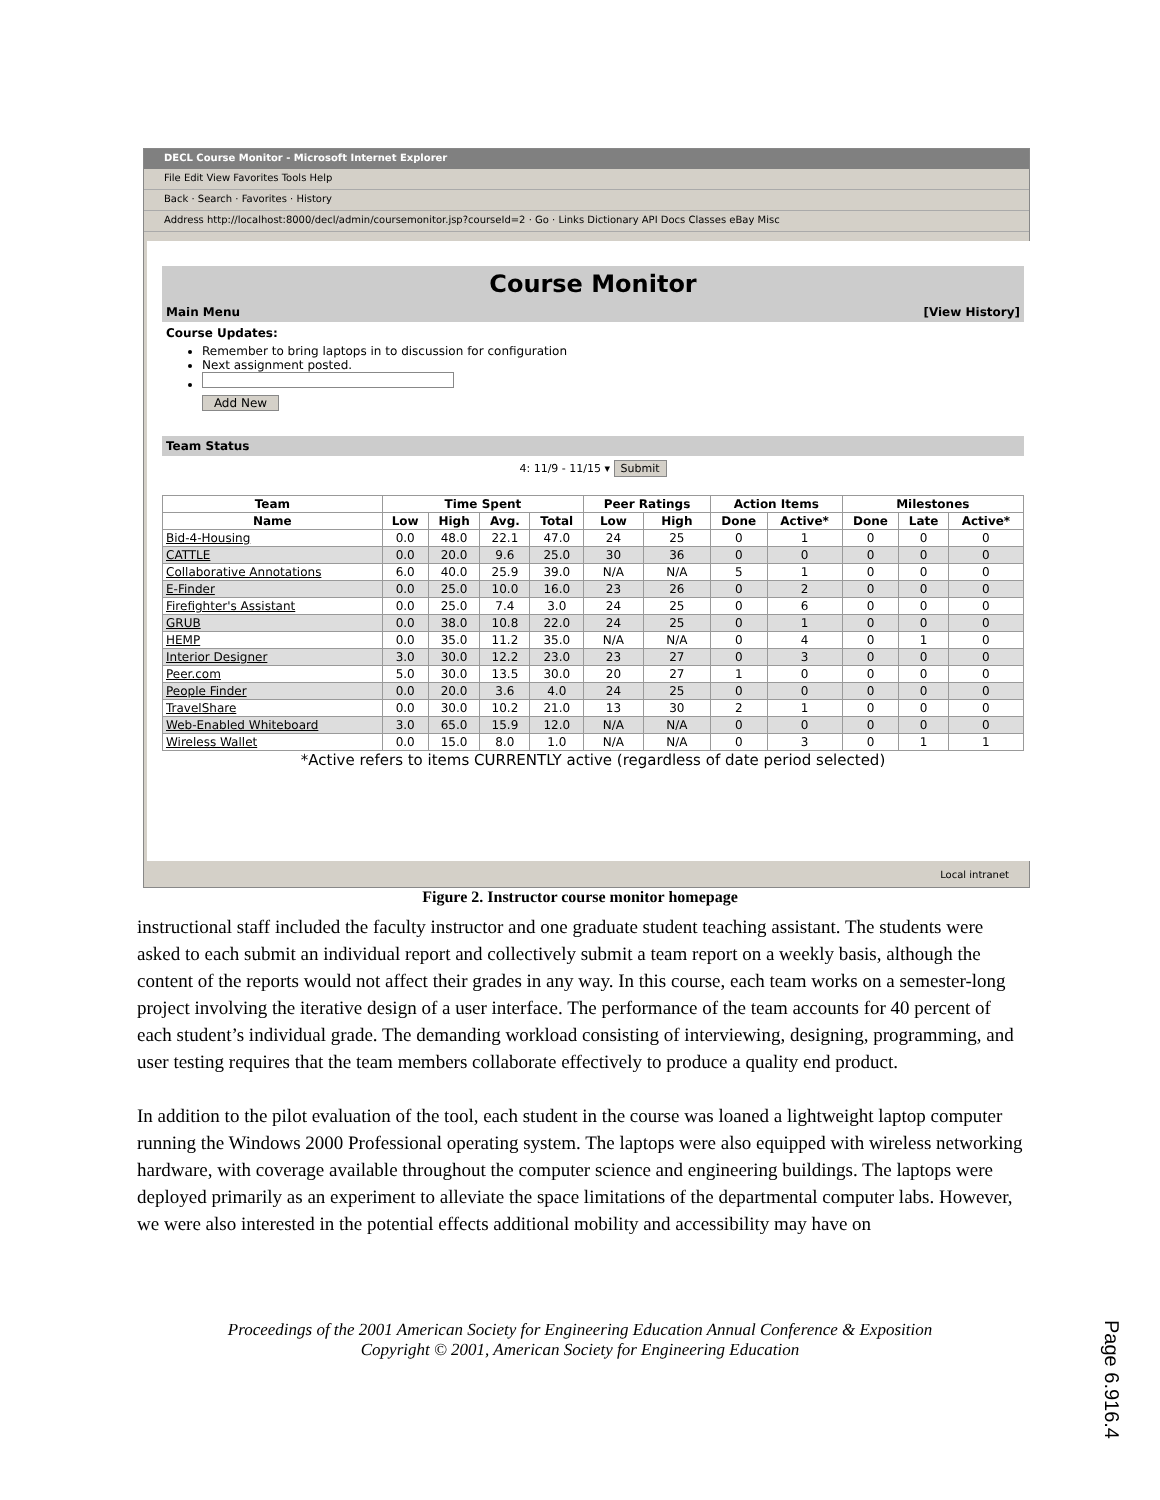DECL Course Monitor - Microsoft Internet Explorer
File Edit View Favorites Tools Help
Back · Search · Favorites · History
Address http://localhost:8000/decl/admin/coursemonitor.jsp?courseId=2 · Go · Links Dictionary API Docs Classes eBay Misc
Course Monitor
Main Menu [View History]
Course Updates:
Remember to bring laptops in to discussion for configuration
Next assignment posted.
Add New
Team Status
4: 11/9 - 11/15 ▾ Submit
| Team | Time Spent | | | | Peer Ratings | | Action Items | | Milestones | | |
| --- | --- | --- | --- | --- | --- | --- | --- | --- | --- | --- | --- |
| Name | Low | High | Avg. | Total | Low | High | Done | Active* | Done | Late | Active* |
| Bid-4-Housing | 0.0 | 48.0 | 22.1 | 47.0 | 24 | 25 | 0 | 1 | 0 | 0 | 0 |
| CATTLE | 0.0 | 20.0 | 9.6 | 25.0 | 30 | 36 | 0 | 0 | 0 | 0 | 0 |
| Collaborative Annotations | 6.0 | 40.0 | 25.9 | 39.0 | N/A | N/A | 5 | 1 | 0 | 0 | 0 |
| E-Finder | 0.0 | 25.0 | 10.0 | 16.0 | 23 | 26 | 0 | 2 | 0 | 0 | 0 |
| Firefighter's Assistant | 0.0 | 25.0 | 7.4 | 3.0 | 24 | 25 | 0 | 6 | 0 | 0 | 0 |
| GRUB | 0.0 | 38.0 | 10.8 | 22.0 | 24 | 25 | 0 | 1 | 0 | 0 | 0 |
| HEMP | 0.0 | 35.0 | 11.2 | 35.0 | N/A | N/A | 0 | 4 | 0 | 1 | 0 |
| Interior Designer | 3.0 | 30.0 | 12.2 | 23.0 | 23 | 27 | 0 | 3 | 0 | 0 | 0 |
| Peer.com | 5.0 | 30.0 | 13.5 | 30.0 | 20 | 27 | 1 | 0 | 0 | 0 | 0 |
| People Finder | 0.0 | 20.0 | 3.6 | 4.0 | 24 | 25 | 0 | 0 | 0 | 0 | 0 |
| TravelShare | 0.0 | 30.0 | 10.2 | 21.0 | 13 | 30 | 2 | 1 | 0 | 0 | 0 |
| Web-Enabled Whiteboard | 3.0 | 65.0 | 15.9 | 12.0 | N/A | N/A | 0 | 0 | 0 | 0 | 0 |
| Wireless Wallet | 0.0 | 15.0 | 8.0 | 1.0 | N/A | N/A | 0 | 3 | 0 | 1 | 1 |
*Active refers to items CURRENTLY active (regardless of date period selected)
Local intranet
Figure 2. Instructor course monitor homepage
instructional staff included the faculty instructor and one graduate student teaching assistant. The students were asked to each submit an individual report and collectively submit a team report on a weekly basis, although the content of the reports would not affect their grades in any way. In this course, each team works on a semester-long project involving the iterative design of a user interface. The performance of the team accounts for 40 percent of each student’s individual grade. The demanding workload consisting of interviewing, designing, programming, and user testing requires that the team members collaborate effectively to produce a quality end product.
In addition to the pilot evaluation of the tool, each student in the course was loaned a lightweight laptop computer running the Windows 2000 Professional operating system. The laptops were also equipped with wireless networking hardware, with coverage available throughout the computer science and engineering buildings. The laptops were deployed primarily as an experiment to alleviate the space limitations of the departmental computer labs. However, we were also interested in the potential effects additional mobility and accessibility may have on
Proceedings of the 2001 American Society for Engineering Education Annual Conference & Exposition
Copyright © 2001, American Society for Engineering Education
Page 6.916.4